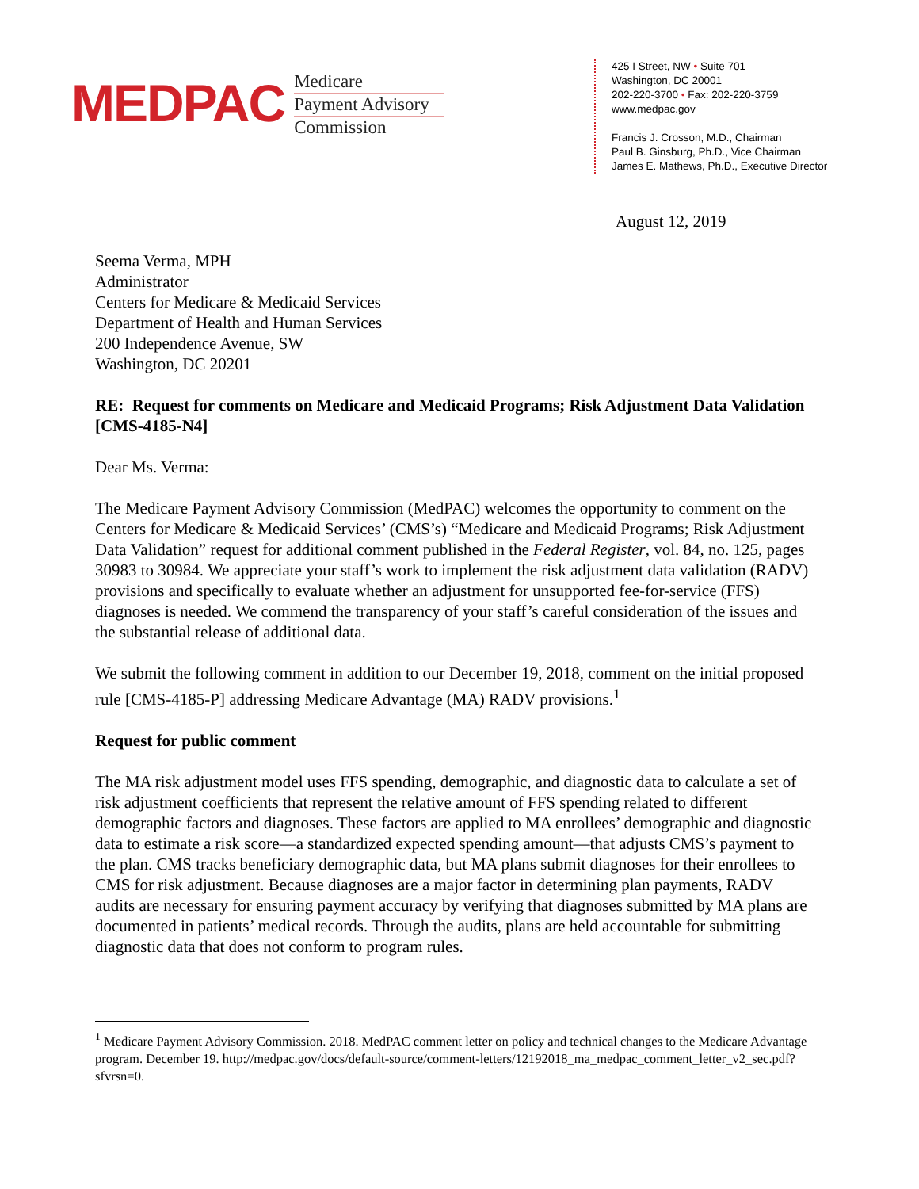MEDPAC
Medicare
Payment Advisory
Commission
425 I Street, NW • Suite 701
Washington, DC 20001
202-220-3700 • Fax: 202-220-3759
www.medpac.gov
Francis J. Crosson, M.D., Chairman
Paul B. Ginsburg, Ph.D., Vice Chairman
James E. Mathews, Ph.D., Executive Director
August 12, 2019
Seema Verma, MPH
Administrator
Centers for Medicare & Medicaid Services
Department of Health and Human Services
200 Independence Avenue, SW
Washington, DC 20201
RE: Request for comments on Medicare and Medicaid Programs; Risk Adjustment Data Validation [CMS-4185-N4]
Dear Ms. Verma:
The Medicare Payment Advisory Commission (MedPAC) welcomes the opportunity to comment on the Centers for Medicare & Medicaid Services’ (CMS’s) “Medicare and Medicaid Programs; Risk Adjustment Data Validation” request for additional comment published in the Federal Register, vol. 84, no. 125, pages 30983 to 30984. We appreciate your staff’s work to implement the risk adjustment data validation (RADV) provisions and specifically to evaluate whether an adjustment for unsupported fee-for-service (FFS) diagnoses is needed. We commend the transparency of your staff’s careful consideration of the issues and the substantial release of additional data.
We submit the following comment in addition to our December 19, 2018, comment on the initial proposed rule [CMS-4185-P] addressing Medicare Advantage (MA) RADV provisions.<sup>1</sup>
Request for public comment
The MA risk adjustment model uses FFS spending, demographic, and diagnostic data to calculate a set of risk adjustment coefficients that represent the relative amount of FFS spending related to different demographic factors and diagnoses. These factors are applied to MA enrollees’ demographic and diagnostic data to estimate a risk score—a standardized expected spending amount—that adjusts CMS’s payment to the plan. CMS tracks beneficiary demographic data, but MA plans submit diagnoses for their enrollees to CMS for risk adjustment. Because diagnoses are a major factor in determining plan payments, RADV audits are necessary for ensuring payment accuracy by verifying that diagnoses submitted by MA plans are documented in patients’ medical records. Through the audits, plans are held accountable for submitting diagnostic data that does not conform to program rules.
<sup>1</sup> Medicare Payment Advisory Commission. 2018. MedPAC comment letter on policy and technical changes to the Medicare Advantage program. December 19. http://medpac.gov/docs/default-source/comment-letters/12192018_ma_medpac_comment_letter_v2_sec.pdf?sfvrsn=0.